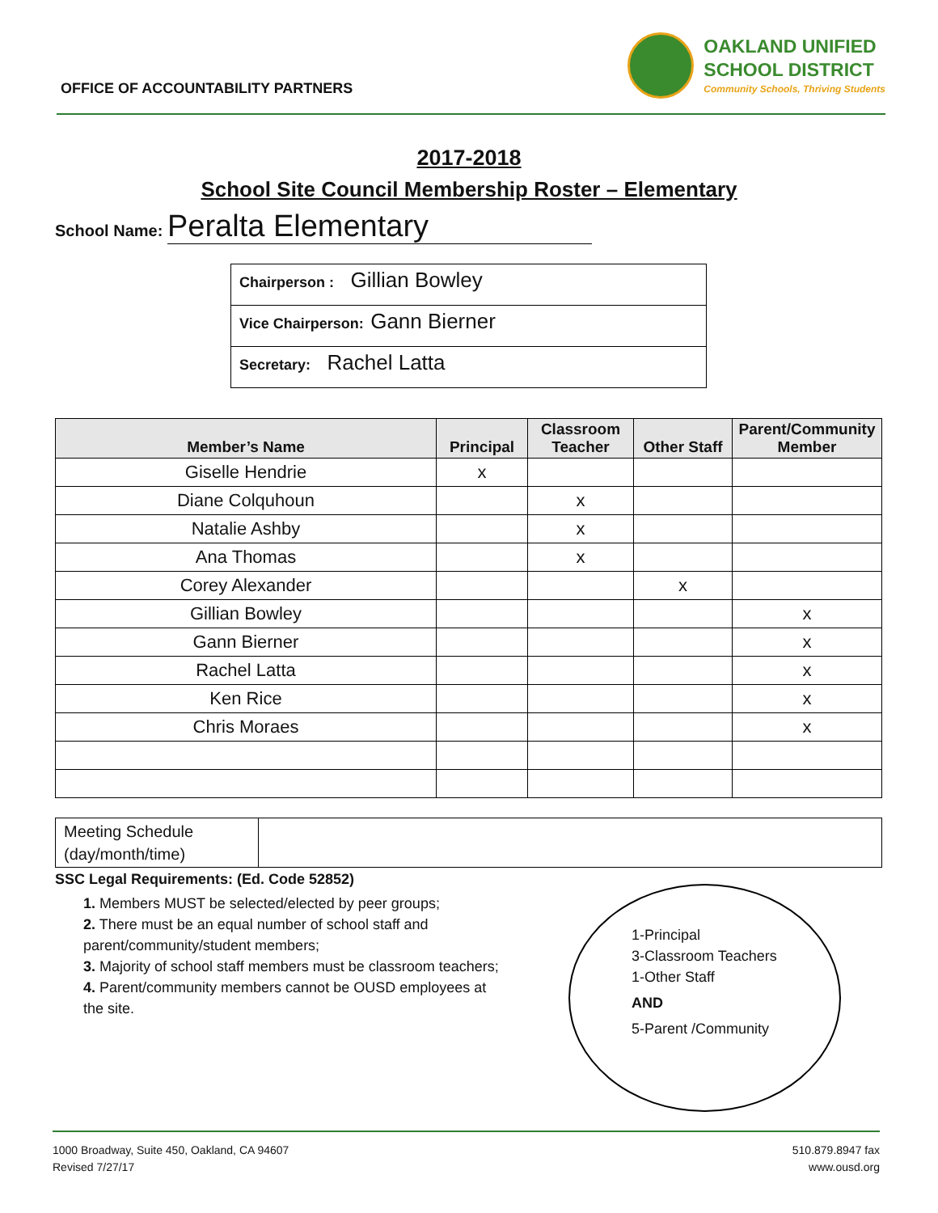OFFICE OF ACCOUNTABILITY PARTNERS
OAKLAND UNIFIED
SCHOOL DISTRICT
Community Schools, Thriving Students
2017-2018
School Site Council Membership Roster – Elementary
School Name: Peralta Elementary
| Chairperson : Gillian Bowley |
| Vice Chairperson: Gann Bierner |
| Secretary: Rachel Latta |
| Member’s Name | Principal | Classroom Teacher | Other Staff | Parent/Community Member |
| --- | --- | --- | --- | --- |
| Giselle Hendrie | x | | | |
| Diane Colquhoun | | x | | |
| Natalie Ashby | | x | | |
| Ana Thomas | | x | | |
| Corey Alexander | | | x | |
| Gillian Bowley | | | | x |
| Gann Bierner | | | | x |
| Rachel Latta | | | | x |
| Ken Rice | | | | x |
| Chris Moraes | | | | x |
| Meeting Schedule (day/month/time) | |
SSC Legal Requirements: (Ed. Code 52852)
1. Members MUST be selected/elected by peer groups;
2. There must be an equal number of school staff and parent/community/student members;
3. Majority of school staff members must be classroom teachers;
4. Parent/community members cannot be OUSD employees at the site.
1-Principal
3-Classroom Teachers
1-Other Staff
AND
5-Parent /Community
1000 Broadway, Suite 450, Oakland, CA 94607
Revised 7/27/17
510.879.8947 fax
www.ousd.org